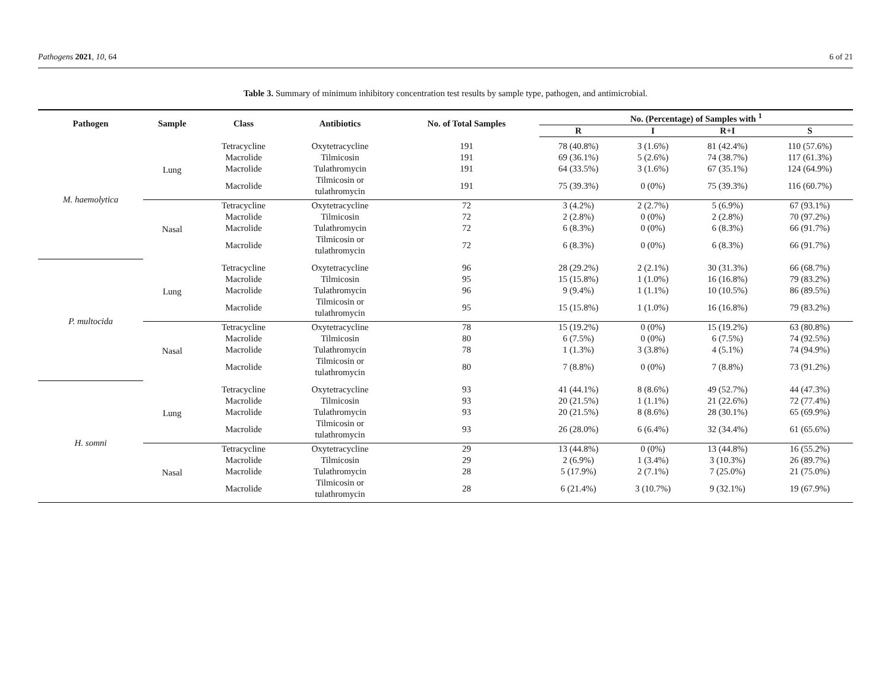Pathogens 2021, 10, 64 6 of 21
Table 3. Summary of minimum inhibitory concentration test results by sample type, pathogen, and antimicrobial.
| Pathogen | Sample | Class | Antibiotics | No. of Total Samples | No. (Percentage) of Samples with <sup>1</sup> | | | |
| --- | --- | --- | --- | --- | --- | --- | --- | --- |
| | | | | | R | I | R+I | S |
| M. haemolytica | Lung | Tetracycline | Oxytetracycline | 191 | 78 (40.8%) | 3 (1.6%) | 81 (42.4%) | 110 (57.6%) |
| | | Macrolide | Tilmicosin | 191 | 69 (36.1%) | 5 (2.6%) | 74 (38.7%) | 117 (61.3%) |
| | | Macrolide | Tulathromycin | 191 | 64 (33.5%) | 3 (1.6%) | 67 (35.1%) | 124 (64.9%) |
| | | Macrolide | Tilmicosin or tulathromycin | 191 | 75 (39.3%) | 0 (0%) | 75 (39.3%) | 116 (60.7%) |
| | Nasal | Tetracycline | Oxytetracycline | 72 | 3 (4.2%) | 2 (2.7%) | 5 (6.9%) | 67 (93.1%) |
| | | Macrolide | Tilmicosin | 72 | 2 (2.8%) | 0 (0%) | 2 (2.8%) | 70 (97.2%) |
| | | Macrolide | Tulathromycin | 72 | 6 (8.3%) | 0 (0%) | 6 (8.3%) | 66 (91.7%) |
| | | Macrolide | Tilmicosin or tulathromycin | 72 | 6 (8.3%) | 0 (0%) | 6 (8.3%) | 66 (91.7%) |
| P. multocida | Lung | Tetracycline | Oxytetracycline | 96 | 28 (29.2%) | 2 (2.1%) | 30 (31.3%) | 66 (68.7%) |
| | | Macrolide | Tilmicosin | 95 | 15 (15.8%) | 1 (1.0%) | 16 (16.8%) | 79 (83.2%) |
| | | Macrolide | Tulathromycin | 96 | 9 (9.4%) | 1 (1.1%) | 10 (10.5%) | 86 (89.5%) |
| | | Macrolide | Tilmicosin or tulathromycin | 95 | 15 (15.8%) | 1 (1.0%) | 16 (16.8%) | 79 (83.2%) |
| | Nasal | Tetracycline | Oxytetracycline | 78 | 15 (19.2%) | 0 (0%) | 15 (19.2%) | 63 (80.8%) |
| | | Macrolide | Tilmicosin | 80 | 6 (7.5%) | 0 (0%) | 6 (7.5%) | 74 (92.5%) |
| | | Macrolide | Tulathromycin | 78 | 1 (1.3%) | 3 (3.8%) | 4 (5.1%) | 74 (94.9%) |
| | | Macrolide | Tilmicosin or tulathromycin | 80 | 7 (8.8%) | 0 (0%) | 7 (8.8%) | 73 (91.2%) |
| H. somni | Lung | Tetracycline | Oxytetracycline | 93 | 41 (44.1%) | 8 (8.6%) | 49 (52.7%) | 44 (47.3%) |
| | | Macrolide | Tilmicosin | 93 | 20 (21.5%) | 1 (1.1%) | 21 (22.6%) | 72 (77.4%) |
| | | Macrolide | Tulathromycin | 93 | 20 (21.5%) | 8 (8.6%) | 28 (30.1%) | 65 (69.9%) |
| | | Macrolide | Tilmicosin or tulathromycin | 93 | 26 (28.0%) | 6 (6.4%) | 32 (34.4%) | 61 (65.6%) |
| | Nasal | Tetracycline | Oxytetracycline | 29 | 13 (44.8%) | 0 (0%) | 13 (44.8%) | 16 (55.2%) |
| | | Macrolide | Tilmicosin | 29 | 2 (6.9%) | 1 (3.4%) | 3 (10.3%) | 26 (89.7%) |
| | | Macrolide | Tulathromycin | 28 | 5 (17.9%) | 2 (7.1%) | 7 (25.0%) | 21 (75.0%) |
| | | Macrolide | Tilmicosin or tulathromycin | 28 | 6 (21.4%) | 3 (10.7%) | 9 (32.1%) | 19 (67.9%) |